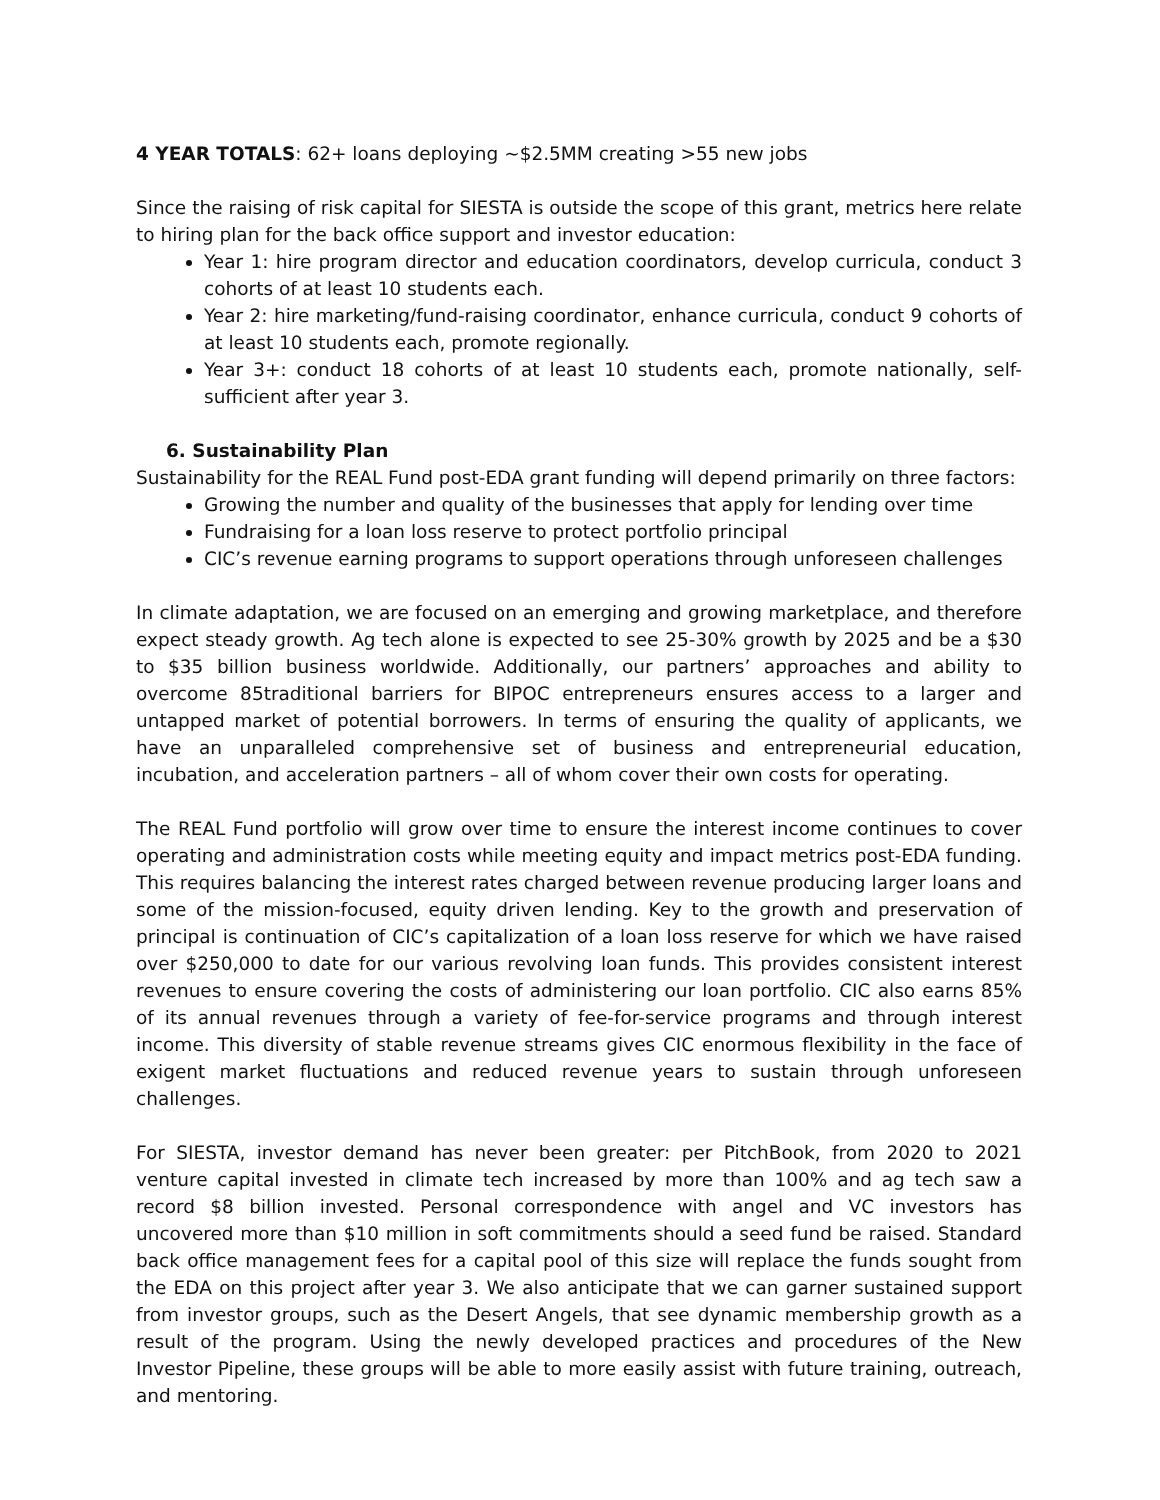4 YEAR TOTALS: 62+ loans deploying ~$2.5MM creating >55 new jobs
Since the raising of risk capital for SIESTA is outside the scope of this grant, metrics here relate to hiring plan for the back office support and investor education:
Year 1: hire program director and education coordinators, develop curricula, conduct 3 cohorts of at least 10 students each.
Year 2: hire marketing/fund-raising coordinator, enhance curricula, conduct 9 cohorts of at least 10 students each, promote regionally.
Year 3+: conduct 18 cohorts of at least 10 students each, promote nationally, self-sufficient after year 3.
6. Sustainability Plan
Sustainability for the REAL Fund post-EDA grant funding will depend primarily on three factors:
Growing the number and quality of the businesses that apply for lending over time
Fundraising for a loan loss reserve to protect portfolio principal
CIC’s revenue earning programs to support operations through unforeseen challenges
In climate adaptation, we are focused on an emerging and growing marketplace, and therefore expect steady growth. Ag tech alone is expected to see 25-30% growth by 2025 and be a $30 to $35 billion business worldwide. Additionally, our partners’ approaches and ability to overcome 85traditional barriers for BIPOC entrepreneurs ensures access to a larger and untapped market of potential borrowers. In terms of ensuring the quality of applicants, we have an unparalleled comprehensive set of business and entrepreneurial education, incubation, and acceleration partners – all of whom cover their own costs for operating.
The REAL Fund portfolio will grow over time to ensure the interest income continues to cover operating and administration costs while meeting equity and impact metrics post-EDA funding. This requires balancing the interest rates charged between revenue producing larger loans and some of the mission-focused, equity driven lending. Key to the growth and preservation of principal is continuation of CIC’s capitalization of a loan loss reserve for which we have raised over $250,000 to date for our various revolving loan funds. This provides consistent interest revenues to ensure covering the costs of administering our loan portfolio. CIC also earns 85% of its annual revenues through a variety of fee-for-service programs and through interest income. This diversity of stable revenue streams gives CIC enormous flexibility in the face of exigent market fluctuations and reduced revenue years to sustain through unforeseen challenges.
For SIESTA, investor demand has never been greater: per PitchBook, from 2020 to 2021 venture capital invested in climate tech increased by more than 100% and ag tech saw a record $8 billion invested. Personal correspondence with angel and VC investors has uncovered more than $10 million in soft commitments should a seed fund be raised. Standard back office management fees for a capital pool of this size will replace the funds sought from the EDA on this project after year 3. We also anticipate that we can garner sustained support from investor groups, such as the Desert Angels, that see dynamic membership growth as a result of the program. Using the newly developed practices and procedures of the New Investor Pipeline, these groups will be able to more easily assist with future training, outreach, and mentoring.